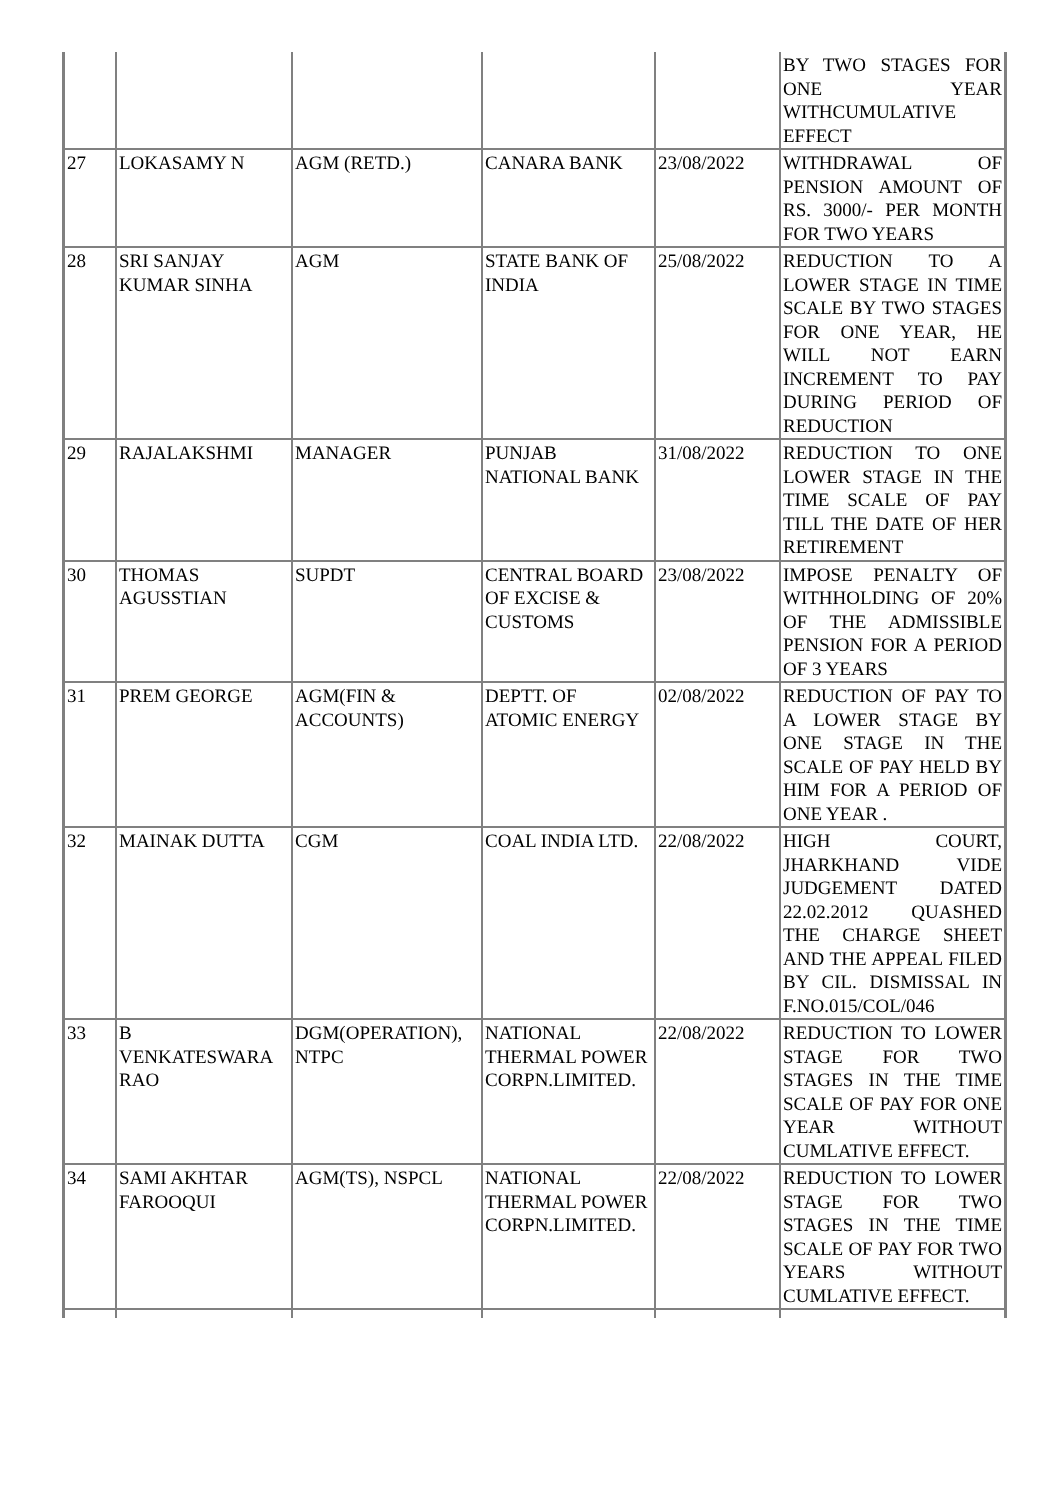| | | | | | BY TWO STAGES FOR ONE YEAR WITHCUMULATIVE EFFECT |
| 27 | LOKASAMY N | AGM (RETD.) | CANARA BANK | 23/08/2022 | WITHDRAWAL OF PENSION AMOUNT OF RS. 3000/- PER MONTH FOR TWO YEARS |
| 28 | SRI SANJAY KUMAR SINHA | AGM | STATE BANK OF INDIA | 25/08/2022 | REDUCTION TO A LOWER STAGE IN TIME SCALE BY TWO STAGES FOR ONE YEAR, HE WILL NOT EARN INCREMENT TO PAY DURING PERIOD OF REDUCTION |
| 29 | RAJALAKSHMI | MANAGER | PUNJAB NATIONAL BANK | 31/08/2022 | REDUCTION TO ONE LOWER STAGE IN THE TIME SCALE OF PAY TILL THE DATE OF HER RETIREMENT |
| 30 | THOMAS AGUSSTIAN | SUPDT | CENTRAL BOARD OF EXCISE & CUSTOMS | 23/08/2022 | IMPOSE PENALTY OF WITHHOLDING OF 20% OF THE ADMISSIBLE PENSION FOR A PERIOD OF 3 YEARS |
| 31 | PREM GEORGE | AGM(FIN & ACCOUNTS) | DEPTT. OF ATOMIC ENERGY | 02/08/2022 | REDUCTION OF PAY TO A LOWER STAGE BY ONE STAGE IN THE SCALE OF PAY HELD BY HIM FOR A PERIOD OF ONE YEAR . |
| 32 | MAINAK DUTTA | CGM | COAL INDIA LTD. | 22/08/2022 | HIGH COURT, JHARKHAND VIDE JUDGEMENT DATED 22.02.2012 QUASHED THE CHARGE SHEET AND THE APPEAL FILED BY CIL. DISMISSAL IN F.NO.015/COL/046 |
| 33 | B VENKATESWARA RAO | DGM(OPERATION), NTPC | NATIONAL THERMAL POWER CORPN.LIMITED. | 22/08/2022 | REDUCTION TO LOWER STAGE FOR TWO STAGES IN THE TIME SCALE OF PAY FOR ONE YEAR WITHOUT CUMLATIVE EFFECT. |
| 34 | SAMI AKHTAR FAROOQUI | AGM(TS), NSPCL | NATIONAL THERMAL POWER CORPN.LIMITED. | 22/08/2022 | REDUCTION TO LOWER STAGE FOR TWO STAGES IN THE TIME SCALE OF PAY FOR TWO YEARS WITHOUT CUMLATIVE EFFECT. |